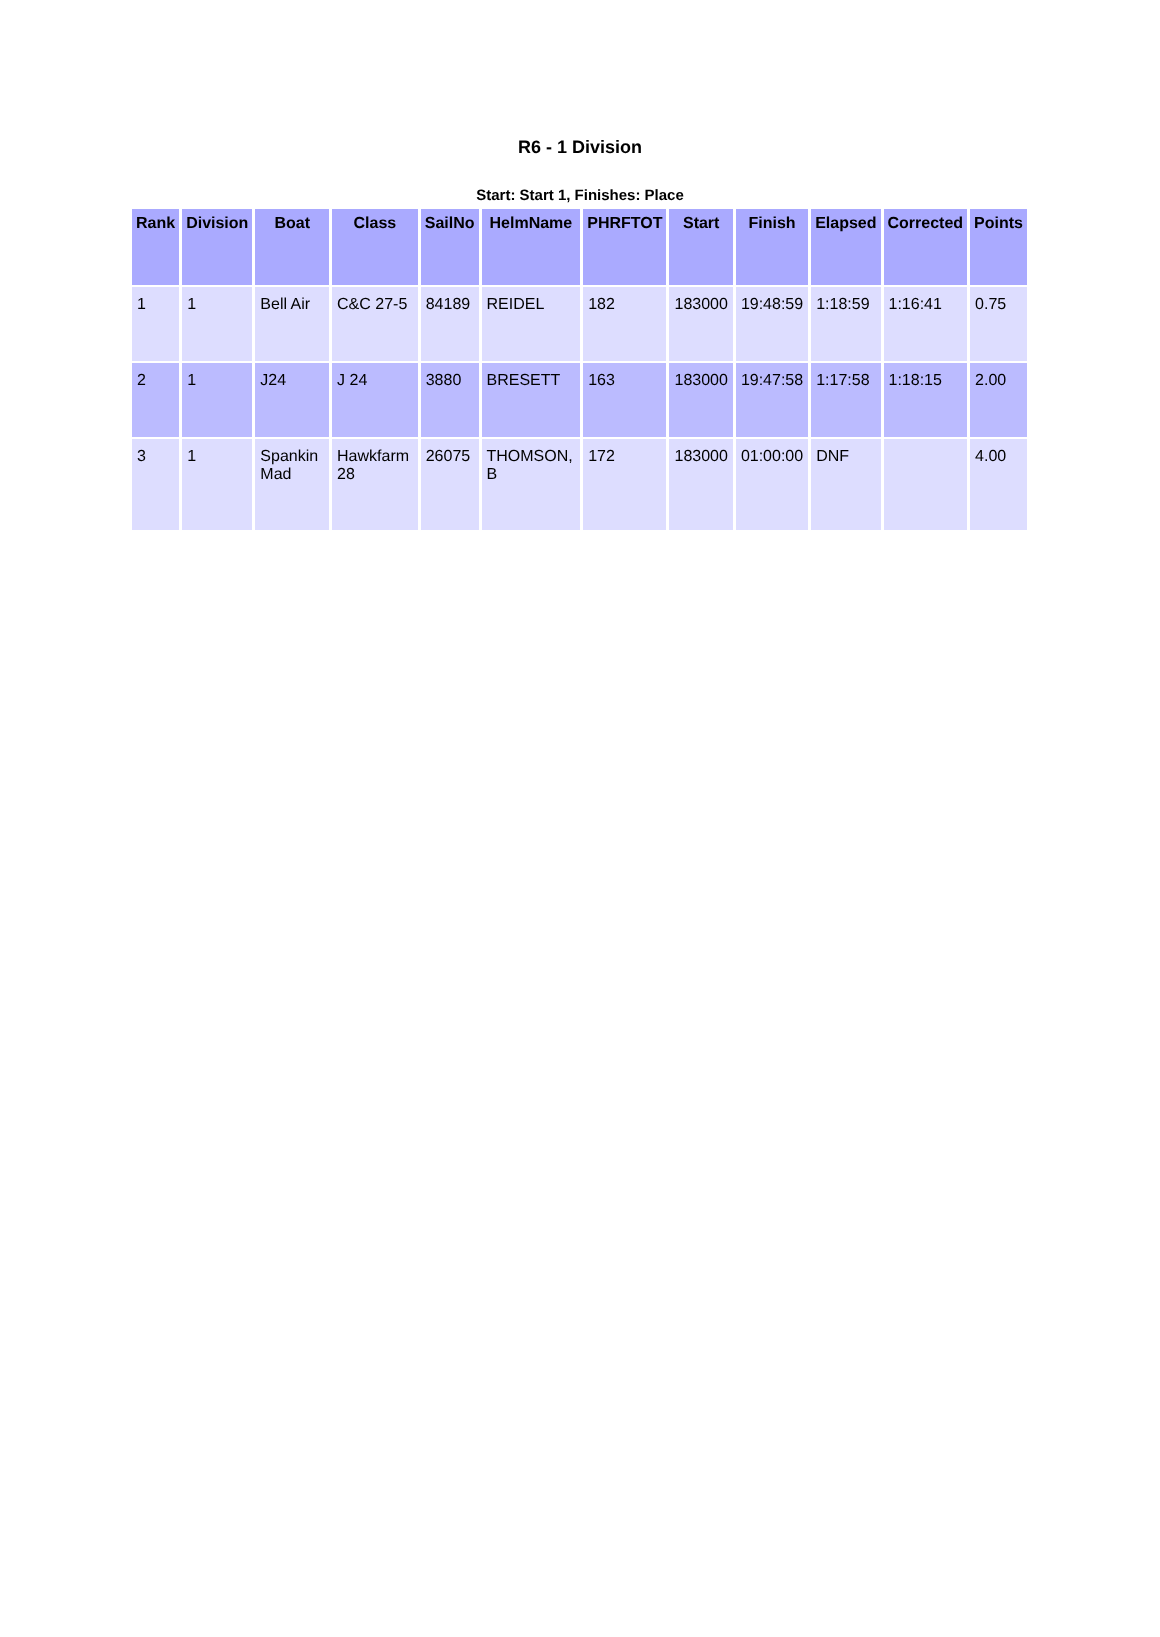R6 - 1 Division
Start: Start 1, Finishes: Place
| Rank | Division | Boat | Class | SailNo | HelmName | PHRFTOT | Start | Finish | Elapsed | Corrected | Points |
| --- | --- | --- | --- | --- | --- | --- | --- | --- | --- | --- | --- |
| 1 | 1 | Bell Air | C&C 27-5 | 84189 | REIDEL | 182 | 183000 | 19:48:59 | 1:18:59 | 1:16:41 | 0.75 |
| 2 | 1 | J24 | J 24 | 3880 | BRESETT | 163 | 183000 | 19:47:58 | 1:17:58 | 1:18:15 | 2.00 |
| 3 | 1 | Spankin Mad | Hawkfarm 28 | 26075 | THOMSON, B | 172 | 183000 | 01:00:00 | DNF | | 4.00 |